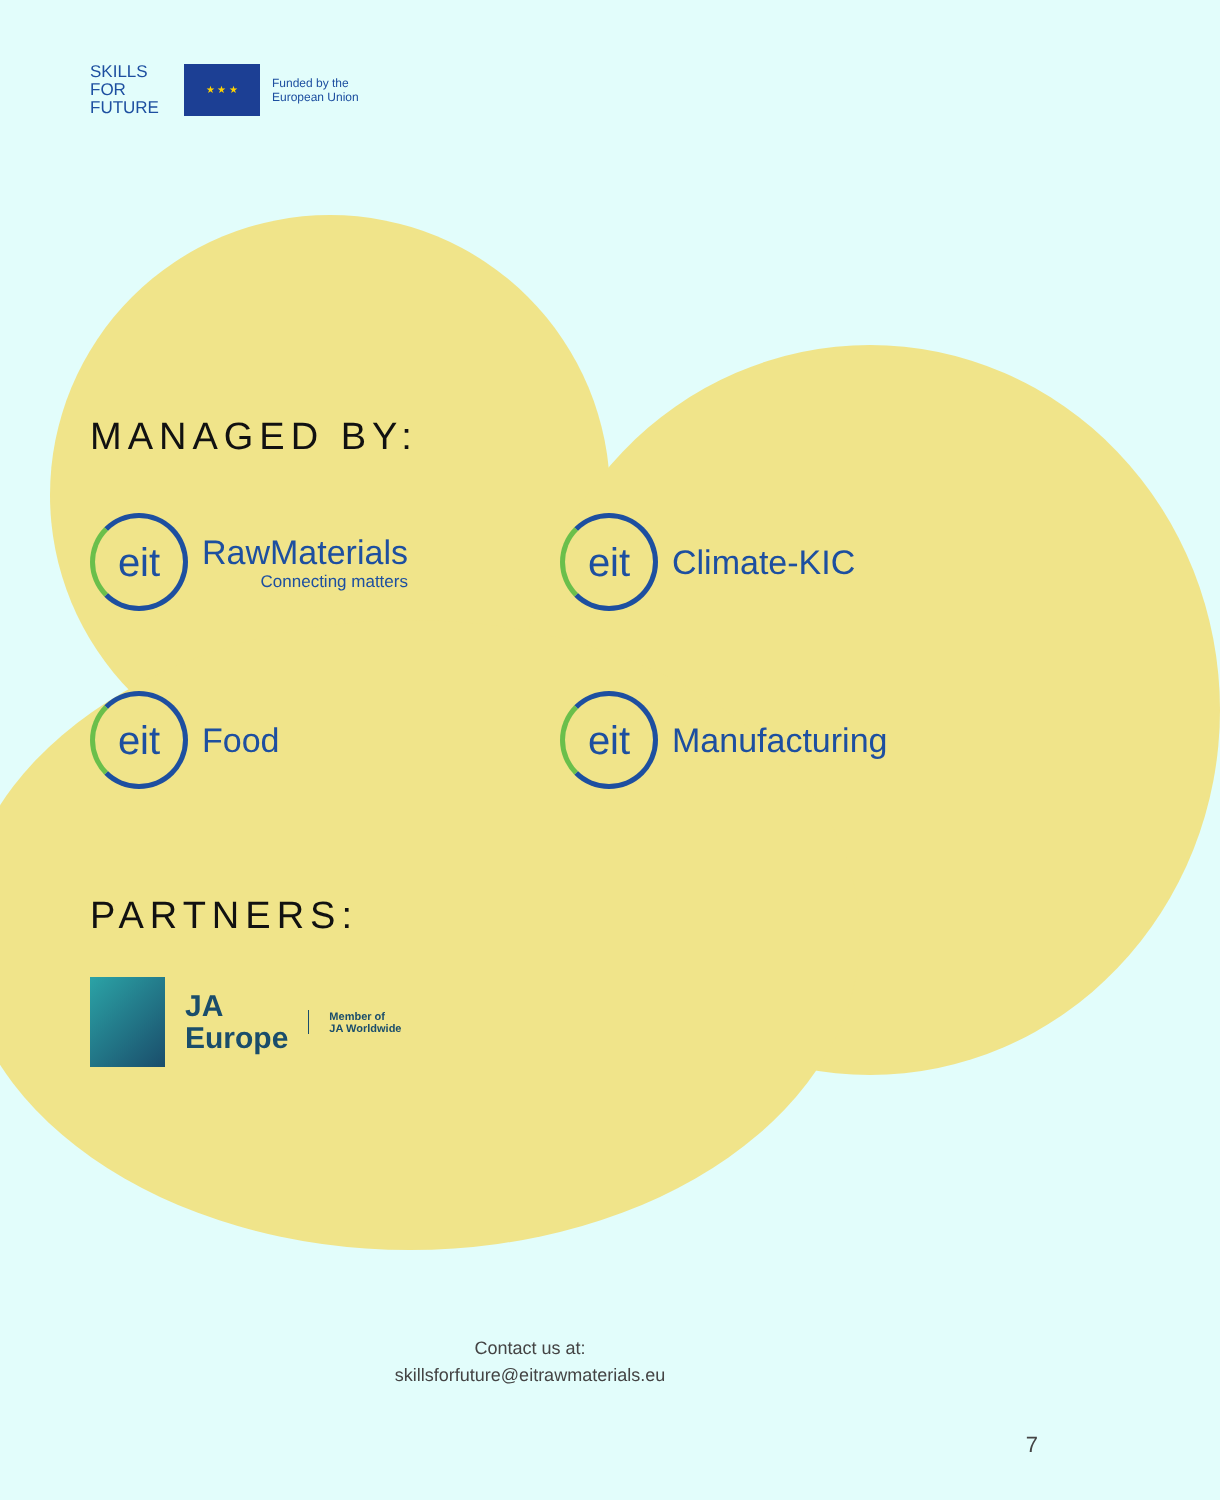SKILLS
FOR
FUTURE
★ ★ ★
Funded by the
European Union
MANAGED BY:
eit
RawMaterials
Connecting matters
eit
Climate-KIC
eit
Food
eit
Manufacturing
PARTNERS:
JA
Europe
Member of
JA Worldwide
Contact us at:
skillsforfuture@eitrawmaterials.eu
7